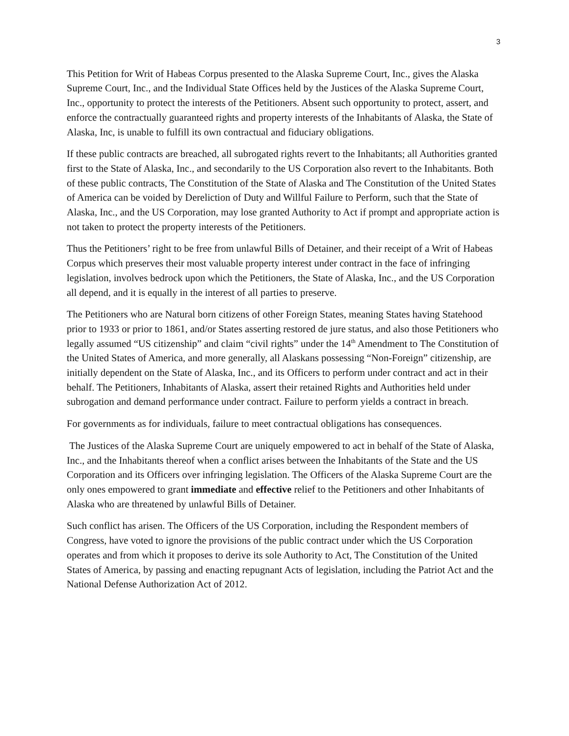3
This Petition for Writ of Habeas Corpus presented to the Alaska Supreme Court, Inc., gives the Alaska Supreme Court, Inc., and the Individual State Offices held by the Justices of the Alaska Supreme Court, Inc., opportunity to protect the interests of the Petitioners. Absent such opportunity to protect, assert, and enforce the contractually guaranteed rights and property interests of the Inhabitants of Alaska, the State of Alaska, Inc, is unable to fulfill its own contractual and fiduciary obligations.
If these public contracts are breached, all subrogated rights revert to the Inhabitants; all Authorities granted first to the State of Alaska, Inc., and secondarily to the US Corporation also revert to the Inhabitants. Both of these public contracts, The Constitution of the State of Alaska and The Constitution of the United States of America can be voided by Dereliction of Duty and Willful Failure to Perform, such that the State of Alaska, Inc., and the US Corporation, may lose granted Authority to Act if prompt and appropriate action is not taken to protect the property interests of the Petitioners.
Thus the Petitioners’ right to be free from unlawful Bills of Detainer, and their receipt of a Writ of Habeas Corpus which preserves their most valuable property interest under contract in the face of infringing legislation, involves bedrock upon which the Petitioners, the State of Alaska, Inc., and the US Corporation all depend, and it is equally in the interest of all parties to preserve.
The Petitioners who are Natural born citizens of other Foreign States, meaning States having Statehood prior to 1933 or prior to 1861, and/or States asserting restored de jure status, and also those Petitioners who legally assumed “US citizenship” and claim “civil rights” under the 14<sup>th</sup> Amendment to The Constitution of the United States of America, and more generally, all Alaskans possessing “Non-Foreign” citizenship, are initially dependent on the State of Alaska, Inc., and its Officers to perform under contract and act in their behalf. The Petitioners, Inhabitants of Alaska, assert their retained Rights and Authorities held under subrogation and demand performance under contract. Failure to perform yields a contract in breach.
For governments as for individuals, failure to meet contractual obligations has consequences.
The Justices of the Alaska Supreme Court are uniquely empowered to act in behalf of the State of Alaska, Inc., and the Inhabitants thereof when a conflict arises between the Inhabitants of the State and the US Corporation and its Officers over infringing legislation. The Officers of the Alaska Supreme Court are the only ones empowered to grant immediate and effective relief to the Petitioners and other Inhabitants of Alaska who are threatened by unlawful Bills of Detainer.
Such conflict has arisen. The Officers of the US Corporation, including the Respondent members of Congress, have voted to ignore the provisions of the public contract under which the US Corporation operates and from which it proposes to derive its sole Authority to Act, The Constitution of the United States of America, by passing and enacting repugnant Acts of legislation, including the Patriot Act and the National Defense Authorization Act of 2012.